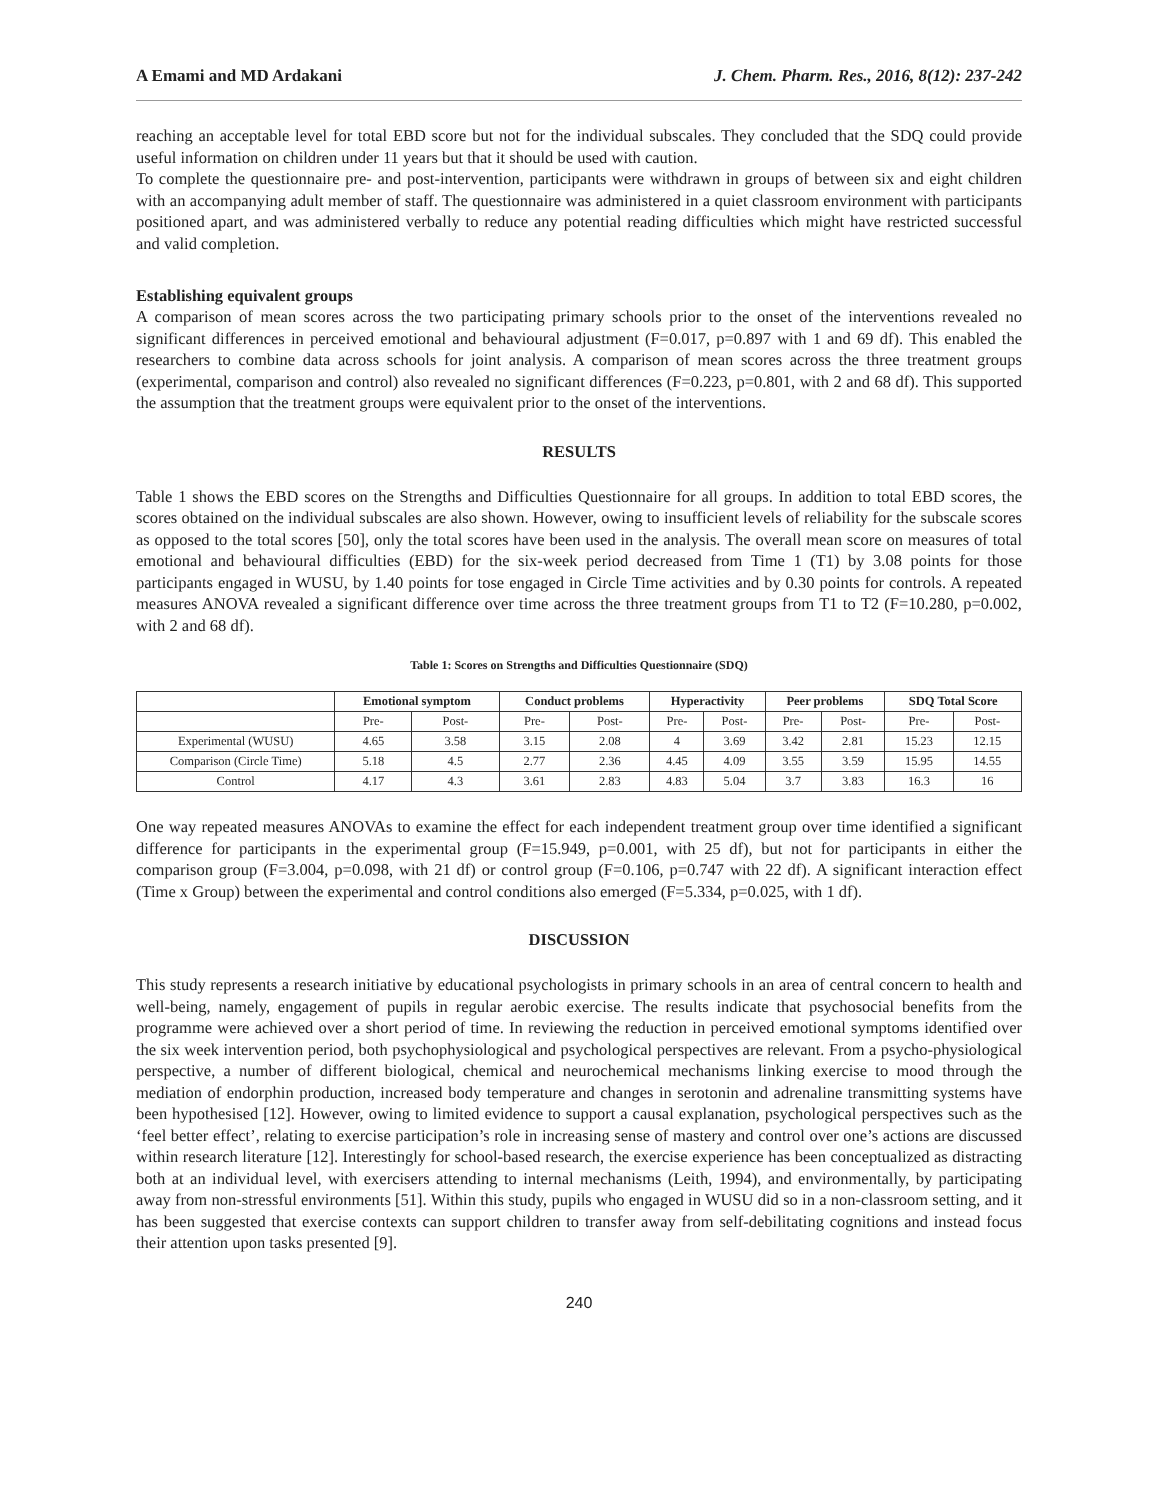A Emami and MD Ardakani J. Chem. Pharm. Res., 2016, 8(12): 237-242
reaching an acceptable level for total EBD score but not for the individual subscales. They concluded that the SDQ could provide useful information on children under 11 years but that it should be used with caution.
To complete the questionnaire pre- and post-intervention, participants were withdrawn in groups of between six and eight children with an accompanying adult member of staff. The questionnaire was administered in a quiet classroom environment with participants positioned apart, and was administered verbally to reduce any potential reading difficulties which might have restricted successful and valid completion.
Establishing equivalent groups
A comparison of mean scores across the two participating primary schools prior to the onset of the interventions revealed no significant differences in perceived emotional and behavioural adjustment (F=0.017, p=0.897 with 1 and 69 df). This enabled the researchers to combine data across schools for joint analysis. A comparison of mean scores across the three treatment groups (experimental, comparison and control) also revealed no significant differences (F=0.223, p=0.801, with 2 and 68 df). This supported the assumption that the treatment groups were equivalent prior to the onset of the interventions.
RESULTS
Table 1 shows the EBD scores on the Strengths and Difficulties Questionnaire for all groups. In addition to total EBD scores, the scores obtained on the individual subscales are also shown. However, owing to insufficient levels of reliability for the subscale scores as opposed to the total scores [50], only the total scores have been used in the analysis. The overall mean score on measures of total emotional and behavioural difficulties (EBD) for the six-week period decreased from Time 1 (T1) by 3.08 points for those participants engaged in WUSU, by 1.40 points for tose engaged in Circle Time activities and by 0.30 points for controls. A repeated measures ANOVA revealed a significant difference over time across the three treatment groups from T1 to T2 (F=10.280, p=0.002, with 2 and 68 df).
Table 1: Scores on Strengths and Difficulties Questionnaire (SDQ)
| | Emotional symptom | | Conduct problems | | Hyperactivity | | Peer problems | | SDQ Total Score | |
| --- | --- | --- | --- | --- | --- | --- | --- | --- | --- | --- |
| | Pre- | Post- | Pre- | Post- | Pre- | Post- | Pre- | Post- | Pre- | Post- |
| Experimental (WUSU) | 4.65 | 3.58 | 3.15 | 2.08 | 4 | 3.69 | 3.42 | 2.81 | 15.23 | 12.15 |
| Comparison (Circle Time) | 5.18 | 4.5 | 2.77 | 2.36 | 4.45 | 4.09 | 3.55 | 3.59 | 15.95 | 14.55 |
| Control | 4.17 | 4.3 | 3.61 | 2.83 | 4.83 | 5.04 | 3.7 | 3.83 | 16.3 | 16 |
One way repeated measures ANOVAs to examine the effect for each independent treatment group over time identified a significant difference for participants in the experimental group (F=15.949, p=0.001, with 25 df), but not for participants in either the comparison group (F=3.004, p=0.098, with 21 df) or control group (F=0.106, p=0.747 with 22 df). A significant interaction effect (Time x Group) between the experimental and control conditions also emerged (F=5.334, p=0.025, with 1 df).
DISCUSSION
This study represents a research initiative by educational psychologists in primary schools in an area of central concern to health and well-being, namely, engagement of pupils in regular aerobic exercise. The results indicate that psychosocial benefits from the programme were achieved over a short period of time. In reviewing the reduction in perceived emotional symptoms identified over the six week intervention period, both psychophysiological and psychological perspectives are relevant. From a psycho-physiological perspective, a number of different biological, chemical and neurochemical mechanisms linking exercise to mood through the mediation of endorphin production, increased body temperature and changes in serotonin and adrenaline transmitting systems have been hypothesised [12]. However, owing to limited evidence to support a causal explanation, psychological perspectives such as the ‘feel better effect’, relating to exercise participation’s role in increasing sense of mastery and control over one’s actions are discussed within research literature [12]. Interestingly for school-based research, the exercise experience has been conceptualized as distracting both at an individual level, with exercisers attending to internal mechanisms (Leith, 1994), and environmentally, by participating away from non-stressful environments [51]. Within this study, pupils who engaged in WUSU did so in a non-classroom setting, and it has been suggested that exercise contexts can support children to transfer away from self-debilitating cognitions and instead focus their attention upon tasks presented [9].
240